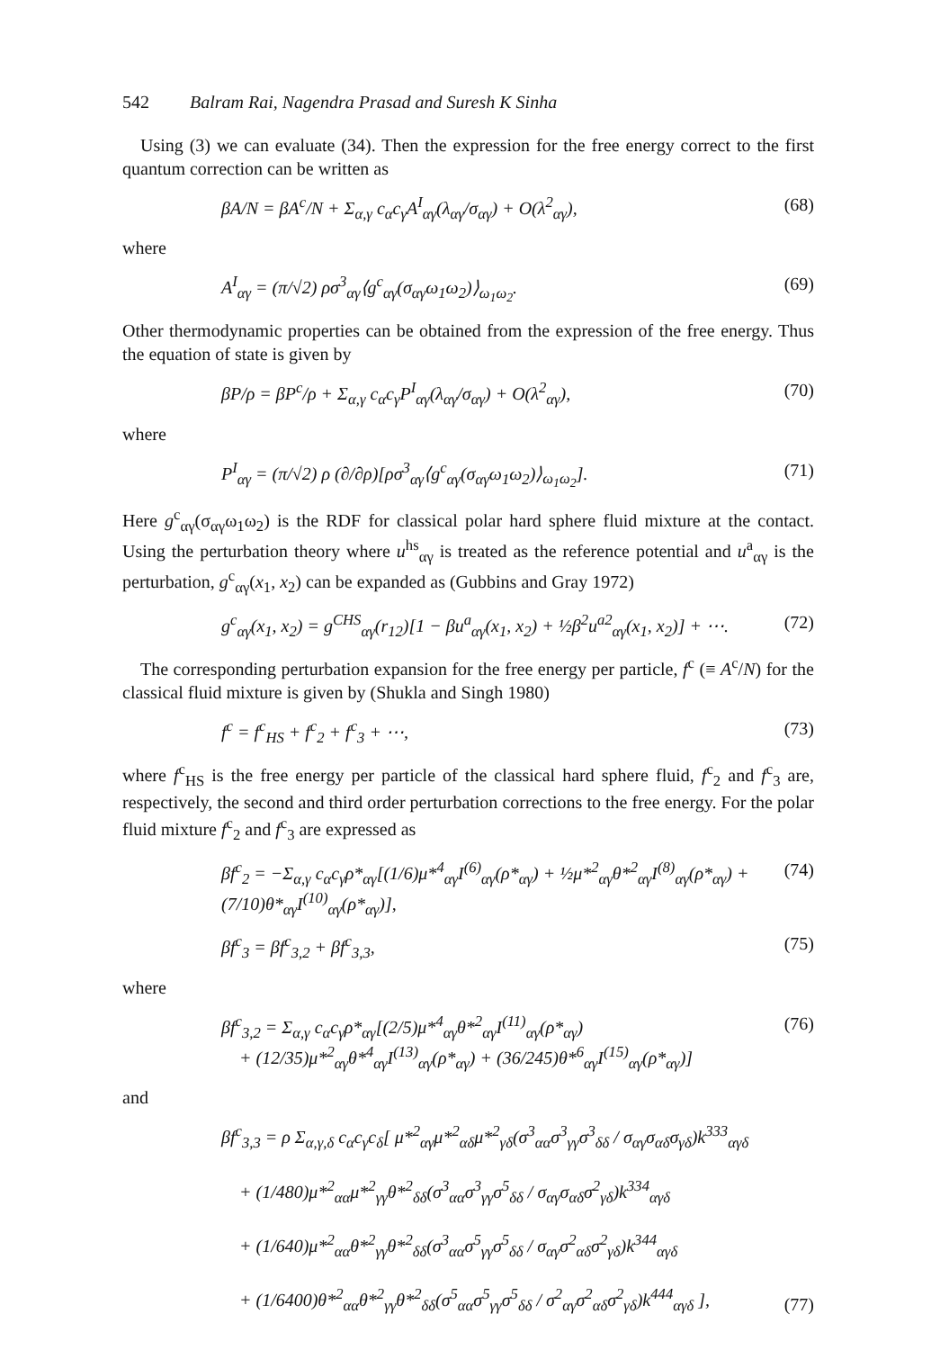542 Balram Rai, Nagendra Prasad and Suresh K Sinha
Using (3) we can evaluate (34). Then the expression for the free energy correct to the first quantum correction can be written as
βA/N = βA<sup>c</sup>/N + Σ<sub>α,γ</sub> c<sub>α</sub>c<sub>γ</sub>A<sup>I</sup><sub>αγ</sub>(λ<sub>αγ</sub>/σ<sub>αγ</sub>) + O(λ<sup>2</sup><sub>αγ</sub>), (68)
where
A<sup>I</sup><sub>αγ</sub> = (π/√2) ρσ<sup>3</sup><sub>αγ</sub>⟨g<sup>c</sup><sub>αγ</sub>(σ<sub>αγ</sub>ω<sub>1</sub>ω<sub>2</sub>)⟩<sub>ω<sub>1</sub>ω<sub>2</sub></sub>. (69)
Other thermodynamic properties can be obtained from the expression of the free energy. Thus the equation of state is given by
βP/ρ = βP<sup>c</sup>/ρ + Σ<sub>α,γ</sub> c<sub>α</sub>c<sub>γ</sub>P<sup>I</sup><sub>αγ</sub>(λ<sub>αγ</sub>/σ<sub>αγ</sub>) + O(λ<sup>2</sup><sub>αγ</sub>), (70)
where
P<sup>I</sup><sub>αγ</sub> = (π/√2) ρ (∂/∂ρ)[ρσ<sup>3</sup><sub>αγ</sub>⟨g<sup>c</sup><sub>αγ</sub>(σ<sub>αγ</sub>ω<sub>1</sub>ω<sub>2</sub>)⟩<sub>ω<sub>1</sub>ω<sub>2</sub></sub>]. (71)
Here g<sup>c</sup><sub>αγ</sub>(σ<sub>αγ</sub>ω<sub>1</sub>ω<sub>2</sub>) is the RDF for classical polar hard sphere fluid mixture at the contact. Using the perturbation theory where u<sup>hs</sup><sub>αγ</sub> is treated as the reference potential and u<sup>a</sup><sub>αγ</sub> is the perturbation, g<sup>c</sup><sub>αγ</sub>(x<sub>1</sub>, x<sub>2</sub>) can be expanded as (Gubbins and Gray 1972)
g<sup>c</sup><sub>αγ</sub>(x<sub>1</sub>, x<sub>2</sub>) = g<sup>CHS</sup><sub>αγ</sub>(r<sub>12</sub>)[1 − βu<sup>a</sup><sub>αγ</sub>(x<sub>1</sub>, x<sub>2</sub>) + ½β<sup>2</sup>u<sup>a2</sup><sub>αγ</sub>(x<sub>1</sub>, x<sub>2</sub>)] + ⋯. (72)
The corresponding perturbation expansion for the free energy per particle, f<sup>c</sup> (≡ A<sup>c</sup>/N) for the classical fluid mixture is given by (Shukla and Singh 1980)
f<sup>c</sup> = f<sup>c</sup><sub>HS</sub> + f<sup>c</sup><sub>2</sub> + f<sup>c</sup><sub>3</sub> + ⋯, (73)
where f<sup>c</sup><sub>HS</sub> is the free energy per particle of the classical hard sphere fluid, f<sup>c</sup><sub>2</sub> and f<sup>c</sup><sub>3</sub> are, respectively, the second and third order perturbation corrections to the free energy. For the polar fluid mixture f<sup>c</sup><sub>2</sub> and f<sup>c</sup><sub>3</sub> are expressed as
βf<sup>c</sup><sub>2</sub> = −Σ<sub>α,γ</sub> c<sub>α</sub>c<sub>γ</sub>ρ*<sub>αγ</sub>[(1/6)μ*<sup>4</sup><sub>αγ</sub>I<sup>(6)</sup><sub>αγ</sub>(ρ*<sub>αγ</sub>) + ½μ*<sup>2</sup><sub>αγ</sub>θ*<sup>2</sup><sub>αγ</sub>I<sup>(8)</sup><sub>αγ</sub>(ρ*<sub>αγ</sub>) + (7/10)θ*<sub>αγ</sub>I<sup>(10)</sup><sub>αγ</sub>(ρ*<sub>αγ</sub>)], (74)
βf<sup>c</sup><sub>3</sub> = βf<sup>c</sup><sub>3,2</sub> + βf<sup>c</sup><sub>3,3</sub>, (75)
where
βf<sup>c</sup><sub>3,2</sub> = Σ<sub>α,γ</sub> c<sub>α</sub>c<sub>γ</sub>ρ*<sub>αγ</sub>[(2/5)μ*<sup>4</sup><sub>αγ</sub>θ*<sup>2</sup><sub>αγ</sub>I<sup>(11)</sup><sub>αγ</sub>(ρ*<sub>αγ</sub>)
+ (12/35)μ*<sup>2</sup><sub>αγ</sub>θ*<sup>4</sup><sub>αγ</sub>I<sup>(13)</sup><sub>αγ</sub>(ρ*<sub>αγ</sub>) + (36/245)θ*<sup>6</sup><sub>αγ</sub>I<sup>(15)</sup><sub>αγ</sub>(ρ*<sub>αγ</sub>)] (76)
and
βf<sup>c</sup><sub>3,3</sub> = ρ Σ<sub>α,γ,δ</sub> c<sub>α</sub>c<sub>γ</sub>c<sub>δ</sub>[ μ*<sup>2</sup><sub>αγ</sub>μ*<sup>2</sup><sub>αδ</sub>μ*<sup>2</sup><sub>γδ</sub>(σ<sup>3</sup><sub>αα</sub>σ<sup>3</sup><sub>γγ</sub>σ<sup>3</sup><sub>δδ</sub> / σ<sub>αγ</sub>σ<sub>αδ</sub>σ<sub>γδ</sub>)k<sup>333</sup><sub>αγδ</sub>
+ (1/480)μ*<sup>2</sup><sub>αα</sub>μ*<sup>2</sup><sub>γγ</sub>θ*<sup>2</sup><sub>δδ</sub>(σ<sup>3</sup><sub>αα</sub>σ<sup>3</sup><sub>γγ</sub>σ<sup>5</sup><sub>δδ</sub> / σ<sub>αγ</sub>σ<sub>αδ</sub>σ<sup>2</sup><sub>γδ</sub>)k<sup>334</sup><sub>αγδ</sub>
+ (1/640)μ*<sup>2</sup><sub>αα</sub>θ*<sup>2</sup><sub>γγ</sub>θ*<sup>2</sup><sub>δδ</sub>(σ<sup>3</sup><sub>αα</sub>σ<sup>5</sup><sub>γγ</sub>σ<sup>5</sup><sub>δδ</sub> / σ<sub>αγ</sub>σ<sup>2</sup><sub>αδ</sub>σ<sup>2</sup><sub>γδ</sub>)k<sup>344</sup><sub>αγδ</sub>
+ (1/6400)θ*<sup>2</sup><sub>αα</sub>θ*<sup>2</sup><sub>γγ</sub>θ*<sup>2</sup><sub>δδ</sub>(σ<sup>5</sup><sub>αα</sub>σ<sup>5</sup><sub>γγ</sub>σ<sup>5</sup><sub>δδ</sub> / σ<sup>2</sup><sub>αγ</sub>σ<sup>2</sup><sub>αδ</sub>σ<sup>2</sup><sub>γδ</sub>)k<sup>444</sup><sub>αγδ</sub> ], (77)